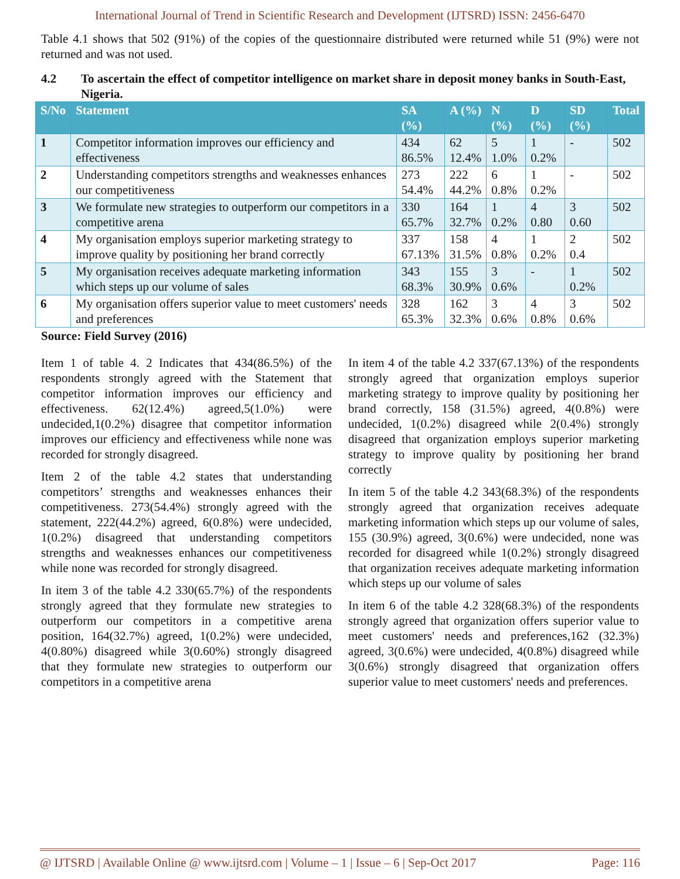International Journal of Trend in Scientific Research and Development (IJTSRD) ISSN: 2456-6470
Table 4.1 shows that 502 (91%) of the copies of the questionnaire distributed were returned while 51 (9%) were not returned and was not used.
4.2 To ascertain the effect of competitor intelligence on market share in deposit money banks in South-East, Nigeria.
| S/No | Statement | SA (%) | A (%) | N (%) | D (%) | SD (%) | Total |
| --- | --- | --- | --- | --- | --- | --- | --- |
| 1 | Competitor information improves our efficiency and effectiveness | 434 86.5% | 62 12.4% | 5 1.0% | 1 0.2% | - | 502 |
| 2 | Understanding competitors strengths and weaknesses enhances our competitiveness | 273 54.4% | 222 44.2% | 6 0.8% | 1 0.2% | - | 502 |
| 3 | We formulate new strategies to outperform our competitors in a competitive arena | 330 65.7% | 164 32.7% | 1 0.2% | 4 0.80 | 3 0.60 | 502 |
| 4 | My organisation employs superior marketing strategy to improve quality by positioning her brand correctly | 337 67.13% | 158 31.5% | 4 0.8% | 1 0.2% | 2 0.4 | 502 |
| 5 | My organisation receives adequate marketing information which steps up our volume of sales | 343 68.3% | 155 30.9% | 3 0.6% | - | 1 0.2% | 502 |
| 6 | My organisation offers superior value to meet customers' needs and preferences | 328 65.3% | 162 32.3% | 3 0.6% | 4 0.8% | 3 0.6% | 502 |
Source: Field Survey (2016)
Item 1 of table 4. 2 Indicates that 434(86.5%) of the respondents strongly agreed with the Statement that competitor information improves our efficiency and effectiveness. 62(12.4%) agreed,5(1.0%) were undecided,1(0.2%) disagree that competitor information improves our efficiency and effectiveness while none was recorded for strongly disagreed.
Item 2 of the table 4.2 states that understanding competitors’ strengths and weaknesses enhances their competitiveness. 273(54.4%) strongly agreed with the statement, 222(44.2%) agreed, 6(0.8%) were undecided, 1(0.2%) disagreed that understanding competitors strengths and weaknesses enhances our competitiveness while none was recorded for strongly disagreed.
In item 3 of the table 4.2 330(65.7%) of the respondents strongly agreed that they formulate new strategies to outperform our competitors in a competitive arena position, 164(32.7%) agreed, 1(0.2%) were undecided, 4(0.80%) disagreed while 3(0.60%) strongly disagreed that they formulate new strategies to outperform our competitors in a competitive arena
In item 4 of the table 4.2 337(67.13%) of the respondents strongly agreed that organization employs superior marketing strategy to improve quality by positioning her brand correctly, 158 (31.5%) agreed, 4(0.8%) were undecided, 1(0.2%) disagreed while 2(0.4%) strongly disagreed that organization employs superior marketing strategy to improve quality by positioning her brand correctly
In item 5 of the table 4.2 343(68.3%) of the respondents strongly agreed that organization receives adequate marketing information which steps up our volume of sales, 155 (30.9%) agreed, 3(0.6%) were undecided, none was recorded for disagreed while 1(0.2%) strongly disagreed that organization receives adequate marketing information which steps up our volume of sales
In item 6 of the table 4.2 328(68.3%) of the respondents strongly agreed that organization offers superior value to meet customers' needs and preferences,162 (32.3%) agreed, 3(0.6%) were undecided, 4(0.8%) disagreed while 3(0.6%) strongly disagreed that organization offers superior value to meet customers' needs and preferences.
@ IJTSRD | Available Online @ www.ijtsrd.com | Volume – 1 | Issue – 6 | Sep-Oct 2017 Page: 116